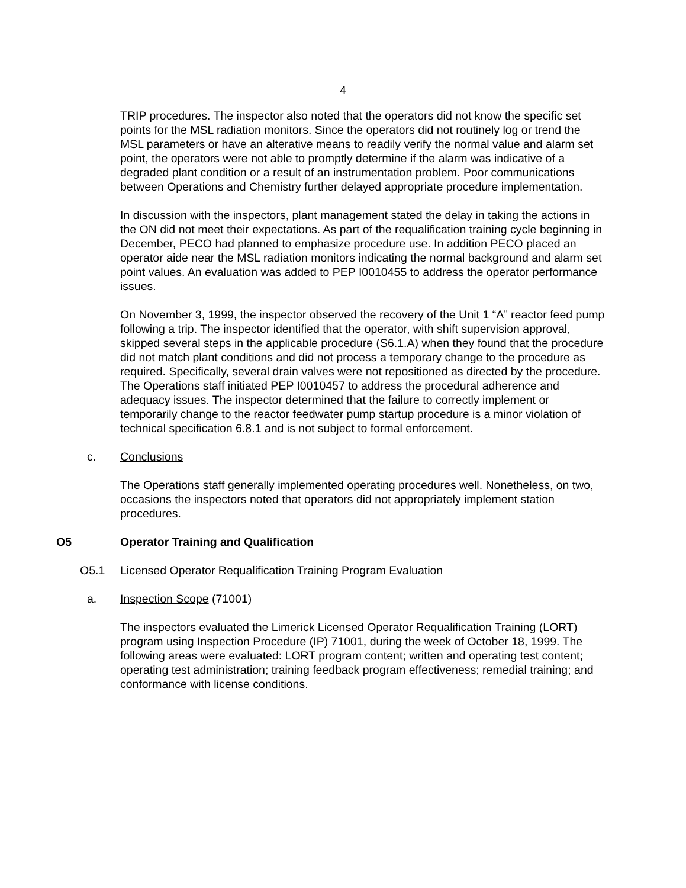4
TRIP procedures. The inspector also noted that the operators did not know the specific set points for the MSL radiation monitors. Since the operators did not routinely log or trend the MSL parameters or have an alterative means to readily verify the normal value and alarm set point, the operators were not able to promptly determine if the alarm was indicative of a degraded plant condition or a result of an instrumentation problem. Poor communications between Operations and Chemistry further delayed appropriate procedure implementation.
In discussion with the inspectors, plant management stated the delay in taking the actions in the ON did not meet their expectations. As part of the requalification training cycle beginning in December, PECO had planned to emphasize procedure use. In addition PECO placed an operator aide near the MSL radiation monitors indicating the normal background and alarm set point values. An evaluation was added to PEP I0010455 to address the operator performance issues.
On November 3, 1999, the inspector observed the recovery of the Unit 1 “A” reactor feed pump following a trip. The inspector identified that the operator, with shift supervision approval, skipped several steps in the applicable procedure (S6.1.A) when they found that the procedure did not match plant conditions and did not process a temporary change to the procedure as required. Specifically, several drain valves were not repositioned as directed by the procedure. The Operations staff initiated PEP I0010457 to address the procedural adherence and adequacy issues. The inspector determined that the failure to correctly implement or temporarily change to the reactor feedwater pump startup procedure is a minor violation of technical specification 6.8.1 and is not subject to formal enforcement.
c. Conclusions
The Operations staff generally implemented operating procedures well. Nonetheless, on two, occasions the inspectors noted that operators did not appropriately implement station procedures.
O5 Operator Training and Qualification
O5.1 Licensed Operator Requalification Training Program Evaluation
a. Inspection Scope (71001)
The inspectors evaluated the Limerick Licensed Operator Requalification Training (LORT) program using Inspection Procedure (IP) 71001, during the week of October 18, 1999. The following areas were evaluated: LORT program content; written and operating test content; operating test administration; training feedback program effectiveness; remedial training; and conformance with license conditions.